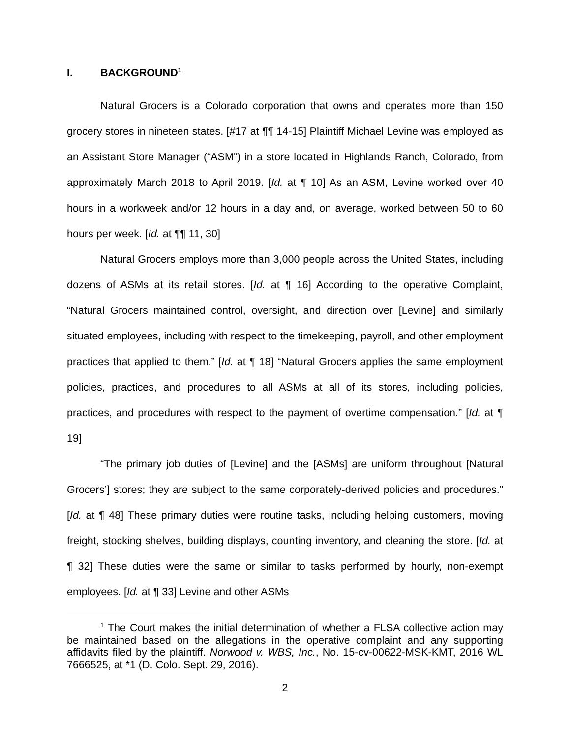I. BACKGROUND<sup>1</sup>
Natural Grocers is a Colorado corporation that owns and operates more than 150 grocery stores in nineteen states. [#17 at ¶¶ 14-15] Plaintiff Michael Levine was employed as an Assistant Store Manager (“ASM”) in a store located in Highlands Ranch, Colorado, from approximately March 2018 to April 2019. [Id. at ¶ 10] As an ASM, Levine worked over 40 hours in a workweek and/or 12 hours in a day and, on average, worked between 50 to 60 hours per week. [Id. at ¶¶ 11, 30]
Natural Grocers employs more than 3,000 people across the United States, including dozens of ASMs at its retail stores. [Id. at ¶ 16] According to the operative Complaint, “Natural Grocers maintained control, oversight, and direction over [Levine] and similarly situated employees, including with respect to the timekeeping, payroll, and other employment practices that applied to them.” [Id. at ¶ 18] “Natural Grocers applies the same employment policies, practices, and procedures to all ASMs at all of its stores, including policies, practices, and procedures with respect to the payment of overtime compensation.” [Id. at ¶ 19]
“The primary job duties of [Levine] and the [ASMs] are uniform throughout [Natural Grocers’] stores; they are subject to the same corporately-derived policies and procedures.” [Id. at ¶ 48] These primary duties were routine tasks, including helping customers, moving freight, stocking shelves, building displays, counting inventory, and cleaning the store. [Id. at ¶ 32] These duties were the same or similar to tasks performed by hourly, non-exempt employees. [Id. at ¶ 33] Levine and other ASMs
<sup>1</sup> The Court makes the initial determination of whether a FLSA collective action may be maintained based on the allegations in the operative complaint and any supporting affidavits filed by the plaintiff. Norwood v. WBS, Inc., No. 15-cv-00622-MSK-KMT, 2016 WL 7666525, at *1 (D. Colo. Sept. 29, 2016).
2